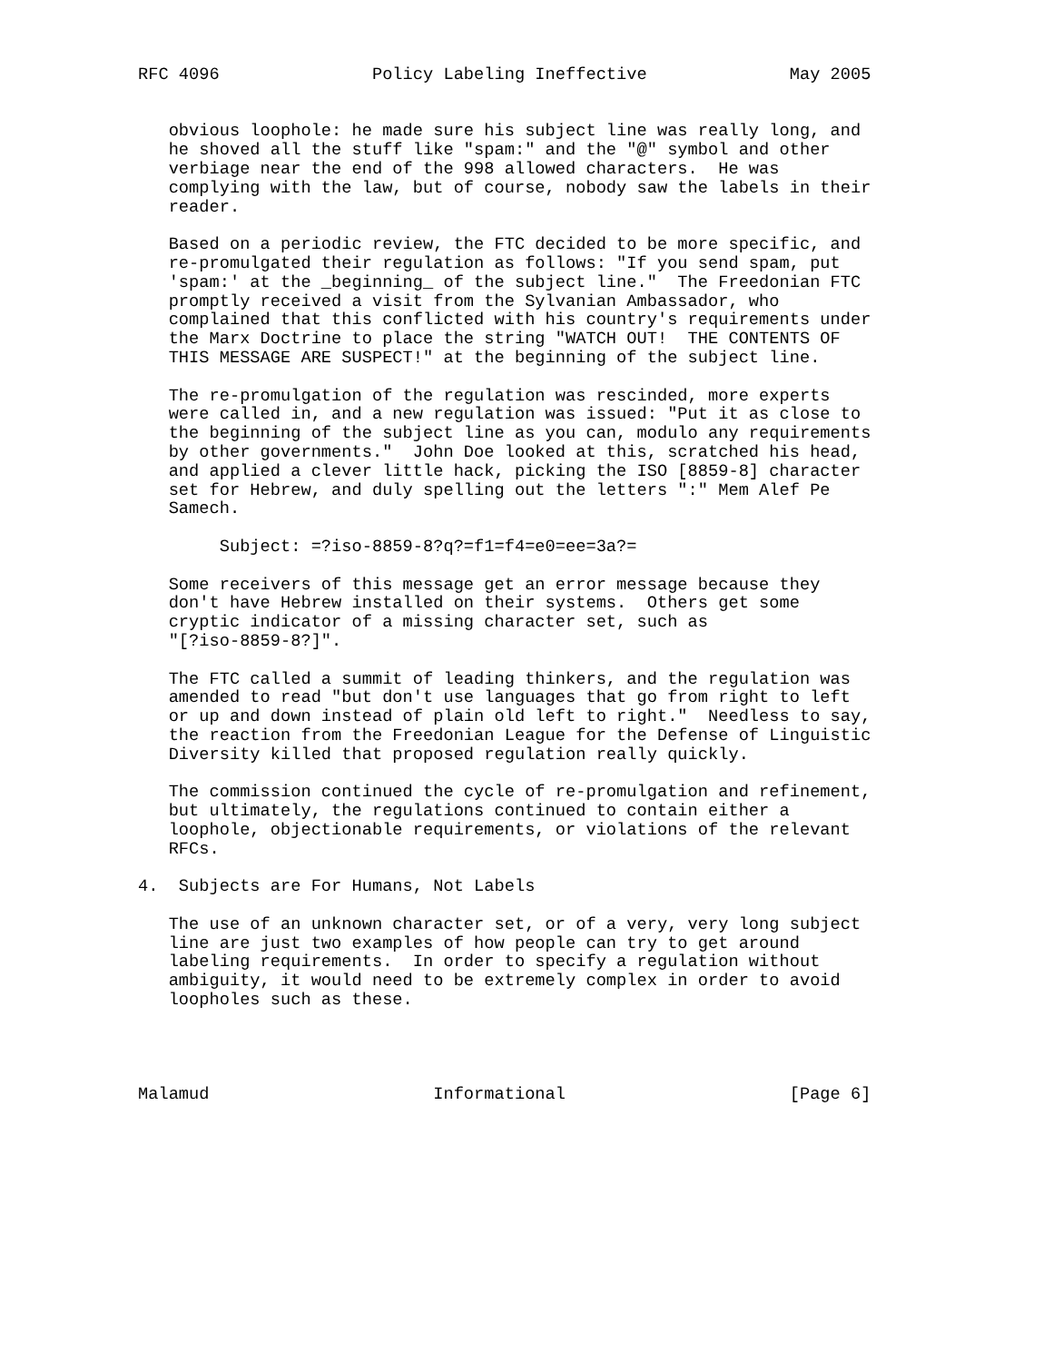RFC 4096               Policy Labeling Ineffective              May 2005


   obvious loophole: he made sure his subject line was really long, and
   he shoved all the stuff like "spam:" and the "@" symbol and other
   verbiage near the end of the 998 allowed characters.  He was
   complying with the law, but of course, nobody saw the labels in their
   reader.

   Based on a periodic review, the FTC decided to be more specific, and
   re-promulgated their regulation as follows: "If you send spam, put
   'spam:' at the _beginning_ of the subject line."  The Freedonian FTC
   promptly received a visit from the Sylvanian Ambassador, who
   complained that this conflicted with his country's requirements under
   the Marx Doctrine to place the string "WATCH OUT!  THE CONTENTS OF
   THIS MESSAGE ARE SUSPECT!" at the beginning of the subject line.

   The re-promulgation of the regulation was rescinded, more experts
   were called in, and a new regulation was issued: "Put it as close to
   the beginning of the subject line as you can, modulo any requirements
   by other governments."  John Doe looked at this, scratched his head,
   and applied a clever little hack, picking the ISO [8859-8] character
   set for Hebrew, and duly spelling out the letters ":" Mem Alef Pe
   Samech.

        Subject: =?iso-8859-8?q?=f1=f4=e0=ee=3a?=

   Some receivers of this message get an error message because they
   don't have Hebrew installed on their systems.  Others get some
   cryptic indicator of a missing character set, such as
   "[?iso-8859-8?]".

   The FTC called a summit of leading thinkers, and the regulation was
   amended to read "but don't use languages that go from right to left
   or up and down instead of plain old left to right."  Needless to say,
   the reaction from the Freedonian League for the Defense of Linguistic
   Diversity killed that proposed regulation really quickly.

   The commission continued the cycle of re-promulgation and refinement,
   but ultimately, the regulations continued to contain either a
   loophole, objectionable requirements, or violations of the relevant
   RFCs.

4.  Subjects are For Humans, Not Labels

   The use of an unknown character set, or of a very, very long subject
   line are just two examples of how people can try to get around
   labeling requirements.  In order to specify a regulation without
   ambiguity, it would need to be extremely complex in order to avoid
   loopholes such as these.




Malamud                      Informational                      [Page 6]